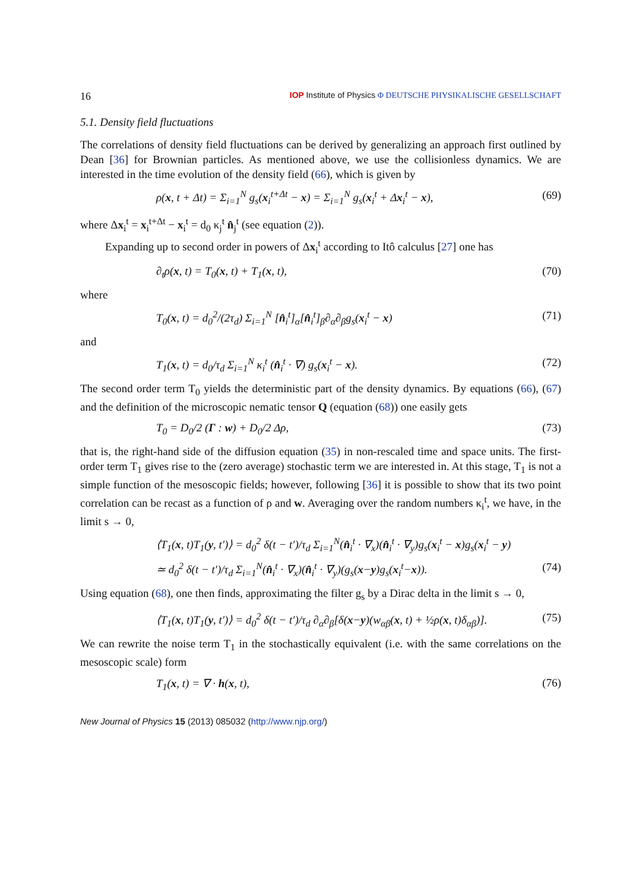16 IOP Institute of Physics Φ DEUTSCHE PHYSIKALISCHE GESELLSCHAFT
5.1. Density field fluctuations
The correlations of density field fluctuations can be derived by generalizing an approach first outlined by Dean [36] for Brownian particles. As mentioned above, we use the collisionless dynamics. We are interested in the time evolution of the density field (66), which is given by
ρ(x, t + Δt) = Σ<sub>i=1</sub><sup>N</sup> g<sub>s</sub>(x<sub>i</sub><sup>t+Δt</sup> − x) = Σ<sub>i=1</sub><sup>N</sup> g<sub>s</sub>(x<sub>i</sub><sup>t</sup> + Δx<sub>i</sub><sup>t</sup> − x), (69)
where Δx<sub>i</sub><sup>t</sup> = x<sub>i</sub><sup>t+Δt</sup> − x<sub>i</sub><sup>t</sup> = d<sub>0</sub> κ<sub>j</sub><sup>t</sup> n̂<sub>j</sub><sup>t</sup> (see equation (2)).
Expanding up to second order in powers of Δx<sub>i</sub><sup>t</sup> according to Itô calculus [27] one has
∂<sub>t</sub>ρ(x, t) = T<sub>0</sub>(x, t) + T<sub>1</sub>(x, t), (70)
where
T<sub>0</sub>(x, t) = d<sub>0</sub><sup>2</sup>/(2τ<sub>d</sub>) Σ<sub>i=1</sub><sup>N</sup> [n̂<sub>i</sub><sup>t</sup>]<sub>α</sub>[n̂<sub>i</sub><sup>t</sup>]<sub>β</sub>∂<sub>α</sub>∂<sub>β</sub>g<sub>s</sub>(x<sub>i</sub><sup>t</sup> − x) (71)
and
T<sub>1</sub>(x, t) = d<sub>0</sub>/τ<sub>d</sub> Σ<sub>i=1</sub><sup>N</sup> κ<sub>i</sub><sup>t</sup> (n̂<sub>i</sub><sup>t</sup> · ∇) g<sub>s</sub>(x<sub>i</sub><sup>t</sup> − x). (72)
The second order term T<sub>0</sub> yields the deterministic part of the density dynamics. By equations (66), (67) and the definition of the microscopic nematic tensor Q (equation (68)) one easily gets
T<sub>0</sub> = D<sub>0</sub>/2 (Γ : w) + D<sub>0</sub>/2 Δρ, (73)
that is, the right-hand side of the diffusion equation (35) in non-rescaled time and space units. The first-order term T<sub>1</sub> gives rise to the (zero average) stochastic term we are interested in. At this stage, T<sub>1</sub> is not a simple function of the mesoscopic fields; however, following [36] it is possible to show that its two point correlation can be recast as a function of ρ and w. Averaging over the random numbers κ<sub>i</sub><sup>t</sup>, we have, in the limit s → 0,
⟨T<sub>1</sub>(x, t)T<sub>1</sub>(y, t′)⟩ = d<sub>0</sub><sup>2</sup> δ(t − t′)/τ<sub>d</sub> Σ<sub>i=1</sub><sup>N</sup>(n̂<sub>i</sub><sup>t</sup> · ∇<sub>x</sub>)(n̂<sub>i</sub><sup>t</sup> · ∇<sub>y</sub>)g<sub>s</sub>(x<sub>i</sub><sup>t</sup> − x)g<sub>s</sub>(x<sub>i</sub><sup>t</sup> − y)
≃ d<sub>0</sub><sup>2</sup> δ(t − t′)/τ<sub>d</sub> Σ<sub>i=1</sub><sup>N</sup>(n̂<sub>i</sub><sup>t</sup> · ∇<sub>x</sub>)(n̂<sub>i</sub><sup>t</sup> · ∇<sub>y</sub>)(g<sub>s</sub>(x−y)g<sub>s</sub>(x<sub>i</sub><sup>t</sup>−x)). (74)
Using equation (68), one then finds, approximating the filter g<sub>s</sub> by a Dirac delta in the limit s → 0,
⟨T<sub>1</sub>(x, t)T<sub>1</sub>(y, t′)⟩ = d<sub>0</sub><sup>2</sup> δ(t − t′)/τ<sub>d</sub> ∂<sub>α</sub>∂<sub>β</sub>[δ(x−y)(w<sub>αβ</sub>(x, t) + ½ρ(x, t)δ<sub>αβ</sub>)]. (75)
We can rewrite the noise term T<sub>1</sub> in the stochastically equivalent (i.e. with the same correlations on the mesoscopic scale) form
T<sub>1</sub>(x, t) = ∇ · h(x, t), (76)
New Journal of Physics 15 (2013) 085032 (http://www.njp.org/)